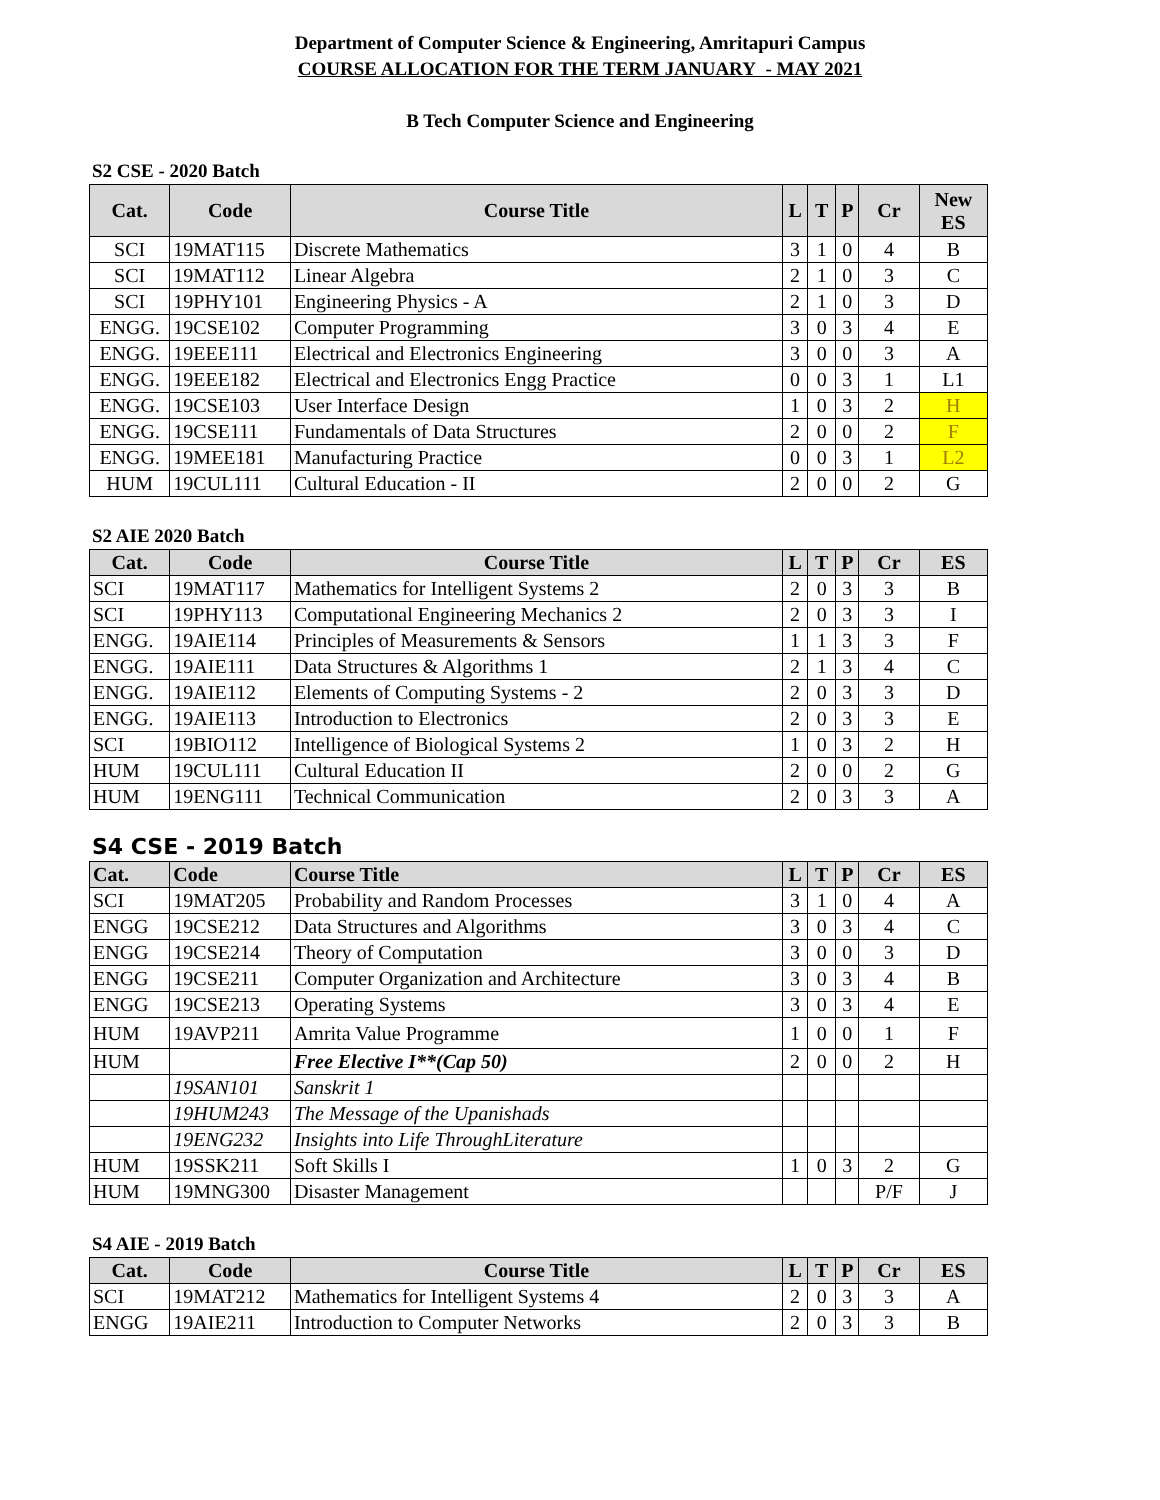Department of Computer Science & Engineering, Amritapuri Campus
COURSE ALLOCATION FOR THE TERM JANUARY - MAY 2021
B Tech Computer Science and Engineering
S2 CSE - 2020 Batch
| Cat. | Code | Course Title | L | T | P | Cr | New ES |
| --- | --- | --- | --- | --- | --- | --- | --- |
| SCI | 19MAT115 | Discrete Mathematics | 3 | 1 | 0 | 4 | B |
| SCI | 19MAT112 | Linear Algebra | 2 | 1 | 0 | 3 | C |
| SCI | 19PHY101 | Engineering Physics - A | 2 | 1 | 0 | 3 | D |
| ENGG. | 19CSE102 | Computer Programming | 3 | 0 | 3 | 4 | E |
| ENGG. | 19EEE111 | Electrical and Electronics Engineering | 3 | 0 | 0 | 3 | A |
| ENGG. | 19EEE182 | Electrical and Electronics Engg Practice | 0 | 0 | 3 | 1 | L1 |
| ENGG. | 19CSE103 | User Interface Design | 1 | 0 | 3 | 2 | H |
| ENGG. | 19CSE111 | Fundamentals of Data Structures | 2 | 0 | 0 | 2 | F |
| ENGG. | 19MEE181 | Manufacturing Practice | 0 | 0 | 3 | 1 | L2 |
| HUM | 19CUL111 | Cultural Education - II | 2 | 0 | 0 | 2 | G |
S2 AIE 2020 Batch
| Cat. | Code | Course Title | L | T | P | Cr | ES |
| --- | --- | --- | --- | --- | --- | --- | --- |
| SCI | 19MAT117 | Mathematics for Intelligent Systems 2 | 2 | 0 | 3 | 3 | B |
| SCI | 19PHY113 | Computational Engineering Mechanics 2 | 2 | 0 | 3 | 3 | I |
| ENGG. | 19AIE114 | Principles of Measurements & Sensors | 1 | 1 | 3 | 3 | F |
| ENGG. | 19AIE111 | Data Structures & Algorithms 1 | 2 | 1 | 3 | 4 | C |
| ENGG. | 19AIE112 | Elements of Computing Systems - 2 | 2 | 0 | 3 | 3 | D |
| ENGG. | 19AIE113 | Introduction to Electronics | 2 | 0 | 3 | 3 | E |
| SCI | 19BIO112 | Intelligence of Biological Systems 2 | 1 | 0 | 3 | 2 | H |
| HUM | 19CUL111 | Cultural Education II | 2 | 0 | 0 | 2 | G |
| HUM | 19ENG111 | Technical Communication | 2 | 0 | 3 | 3 | A |
S4 CSE - 2019 Batch
| Cat. | Code | Course Title | L | T | P | Cr | ES |
| --- | --- | --- | --- | --- | --- | --- | --- |
| SCI | 19MAT205 | Probability and Random Processes | 3 | 1 | 0 | 4 | A |
| ENGG | 19CSE212 | Data Structures and Algorithms | 3 | 0 | 3 | 4 | C |
| ENGG | 19CSE214 | Theory of Computation | 3 | 0 | 0 | 3 | D |
| ENGG | 19CSE211 | Computer Organization and Architecture | 3 | 0 | 3 | 4 | B |
| ENGG | 19CSE213 | Operating Systems | 3 | 0 | 3 | 4 | E |
| HUM | 19AVP211 | Amrita Value Programme | 1 | 0 | 0 | 1 | F |
| HUM | | Free Elective I**(Cap 50) | 2 | 0 | 0 | 2 | H |
| | 19SAN101 | Sanskrit 1 | | | | | |
| | 19HUM243 | The Message of the Upanishads | | | | | |
| | 19ENG232 | Insights into Life ThroughLiterature | | | | | |
| HUM | 19SSK211 | Soft Skills I | 1 | 0 | 3 | 2 | G |
| HUM | 19MNG300 | Disaster Management | | | | P/F | J |
S4 AIE - 2019 Batch
| Cat. | Code | Course Title | L | T | P | Cr | ES |
| --- | --- | --- | --- | --- | --- | --- | --- |
| SCI | 19MAT212 | Mathematics for Intelligent Systems 4 | 2 | 0 | 3 | 3 | A |
| ENGG | 19AIE211 | Introduction to Computer Networks | 2 | 0 | 3 | 3 | B |